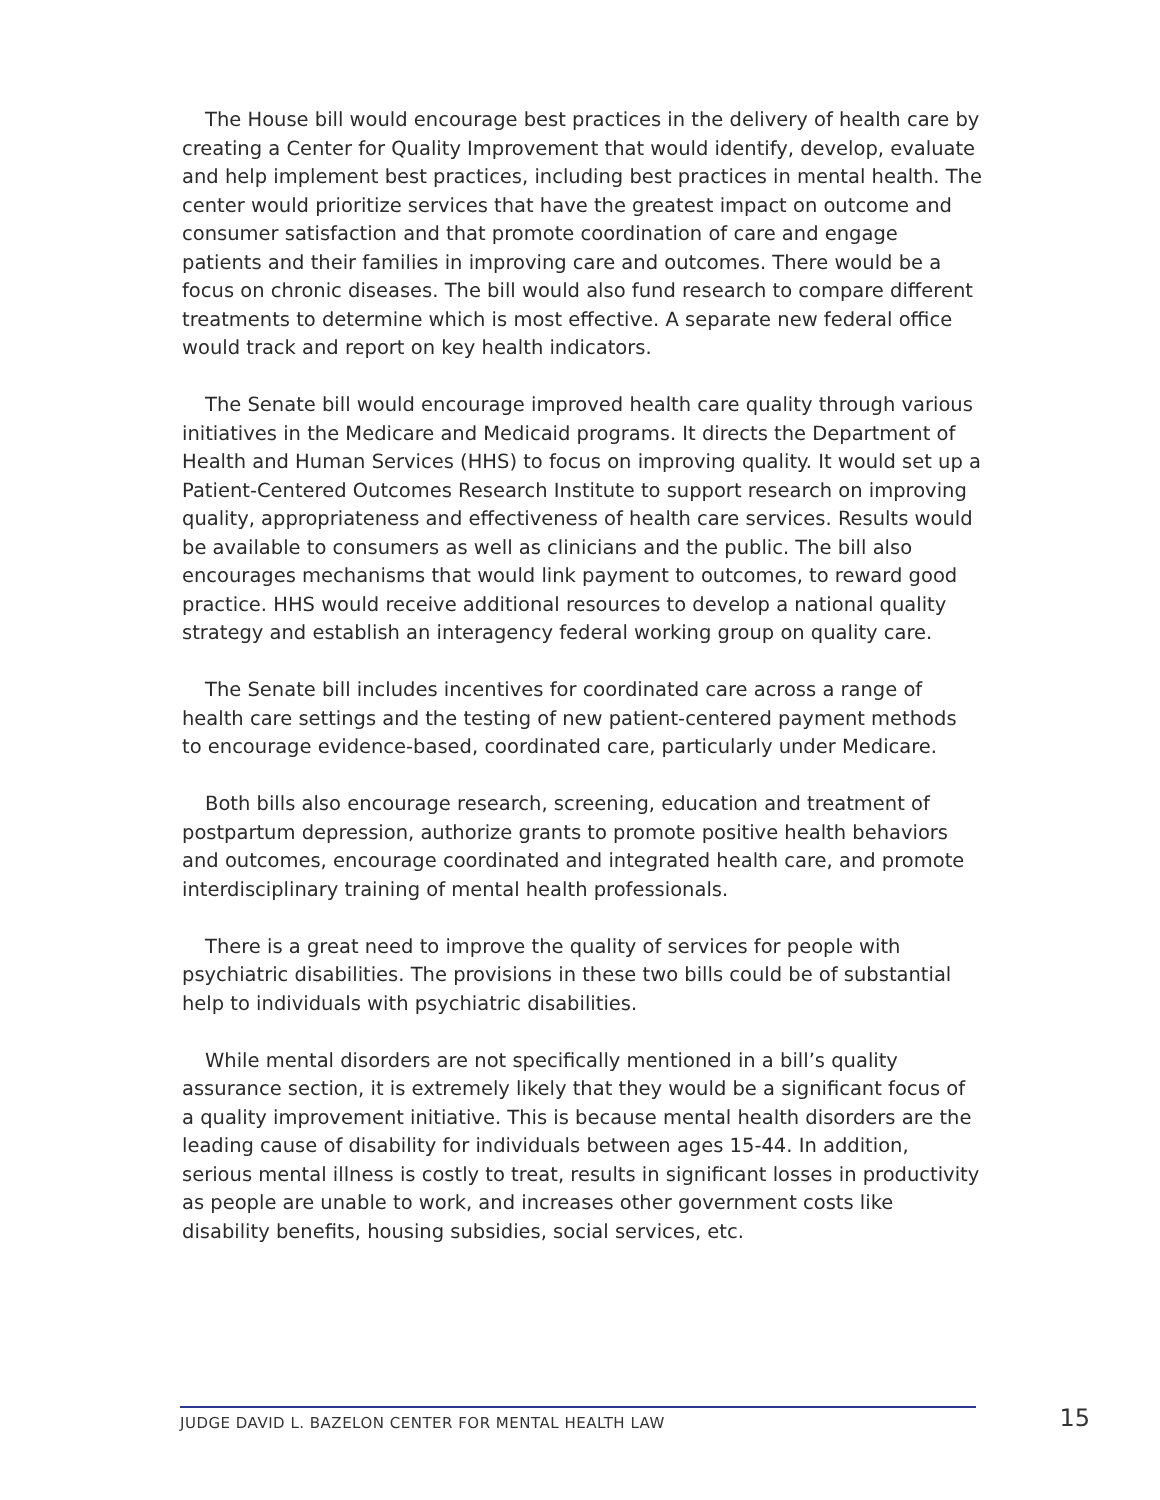The House bill would encourage best practices in the delivery of health care by creating a Center for Quality Improvement that would identify, develop, evaluate and help implement best practices, including best practices in mental health. The center would prioritize services that have the greatest impact on outcome and consumer satisfaction and that promote coordination of care and engage patients and their families in improving care and outcomes. There would be a focus on chronic diseases. The bill would also fund research to compare different treatments to determine which is most effective. A separate new federal office would track and report on key health indicators.
The Senate bill would encourage improved health care quality through various initiatives in the Medicare and Medicaid programs. It directs the Department of Health and Human Services (HHS) to focus on improving quality. It would set up a Patient-Centered Outcomes Research Institute to support research on improving quality, appropriateness and effectiveness of health care services. Results would be available to consumers as well as clinicians and the public. The bill also encourages mechanisms that would link payment to outcomes, to reward good practice. HHS would receive additional resources to develop a national quality strategy and establish an interagency federal working group on quality care.
The Senate bill includes incentives for coordinated care across a range of health care settings and the testing of new patient-centered payment methods to encourage evidence-based, coordinated care, particularly under Medicare.
Both bills also encourage research, screening, education and treatment of postpartum depression, authorize grants to promote positive health behaviors and outcomes, encourage coordinated and integrated health care, and promote interdisciplinary training of mental health professionals.
There is a great need to improve the quality of services for people with psychiatric disabilities. The provisions in these two bills could be of substantial help to individuals with psychiatric disabilities.
While mental disorders are not specifically mentioned in a bill’s quality assurance section, it is extremely likely that they would be a significant focus of a quality improvement initiative. This is because mental health disorders are the leading cause of disability for individuals between ages 15-44. In addition, serious mental illness is costly to treat, results in significant losses in productivity as people are unable to work, and increases other government costs like disability benefits, housing subsidies, social services, etc.
JUDGE DAVID L. BAZELON CENTER FOR MENTAL HEALTH LAW
15